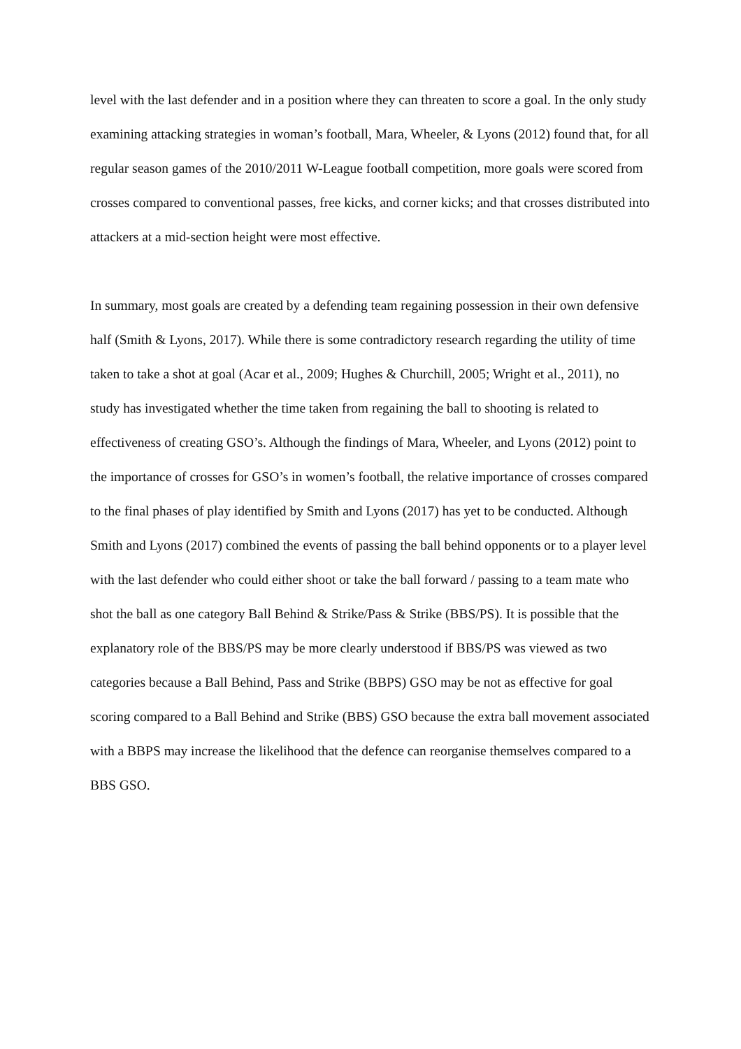level with the last defender and in a position where they can threaten to score a goal. In the only study examining attacking strategies in woman’s football, Mara, Wheeler, & Lyons (2012) found that, for all regular season games of the 2010/2011 W-League football competition, more goals were scored from crosses compared to conventional passes, free kicks, and corner kicks; and that crosses distributed into attackers at a mid-section height were most effective.
In summary, most goals are created by a defending team regaining possession in their own defensive half (Smith & Lyons, 2017). While there is some contradictory research regarding the utility of time taken to take a shot at goal (Acar et al., 2009; Hughes & Churchill, 2005; Wright et al., 2011), no study has investigated whether the time taken from regaining the ball to shooting is related to effectiveness of creating GSO’s. Although the findings of Mara, Wheeler, and Lyons (2012) point to the importance of crosses for GSO’s in women’s football, the relative importance of crosses compared to the final phases of play identified by Smith and Lyons (2017) has yet to be conducted. Although Smith and Lyons (2017) combined the events of passing the ball behind opponents or to a player level with the last defender who could either shoot or take the ball forward / passing to a team mate who shot the ball as one category Ball Behind & Strike/Pass & Strike (BBS/PS). It is possible that the explanatory role of the BBS/PS may be more clearly understood if BBS/PS was viewed as two categories because a Ball Behind, Pass and Strike (BBPS) GSO may be not as effective for goal scoring compared to a Ball Behind and Strike (BBS) GSO because the extra ball movement associated with a BBPS may increase the likelihood that the defence can reorganise themselves compared to a BBS GSO.